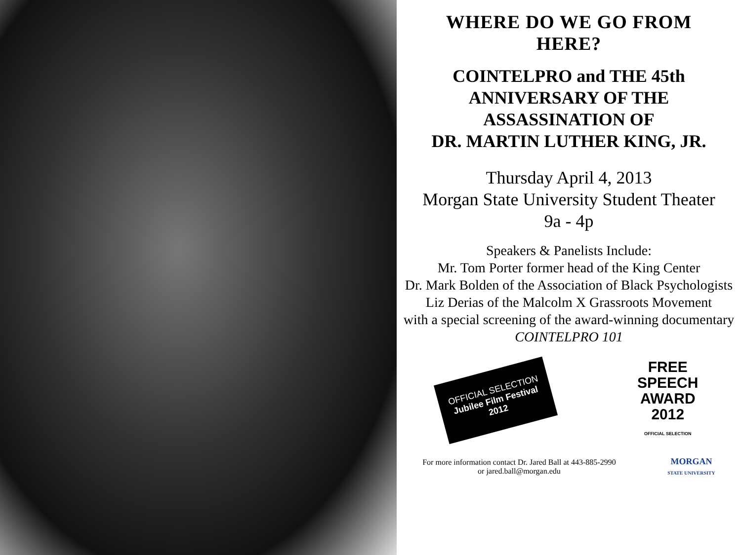WHERE DO WE GO FROM
HERE?
COINTELPRO and THE 45th
ANNIVERSARY OF THE
ASSASSINATION OF
DR. MARTIN LUTHER KING, JR.
Thursday April 4, 2013
Morgan State University Student Theater
9a - 4p
Speakers & Panelists Include:
Mr. Tom Porter former head of the King Center
Dr. Mark Bolden of the Association of Black Psychologists
Liz Derias of the Malcolm X Grassroots Movement
with a special screening of the award-winning documentary
COINTELPRO 101
OFFICIAL SELECTION
Jubilee Film Festival
2012
FREE
SPEECH
AWARD
2012
OFFICIAL SELECTION
For more information contact Dr. Jared Ball at 443-885-2990
or jared.ball@morgan.edu
MORGAN
STATE UNIVERSITY